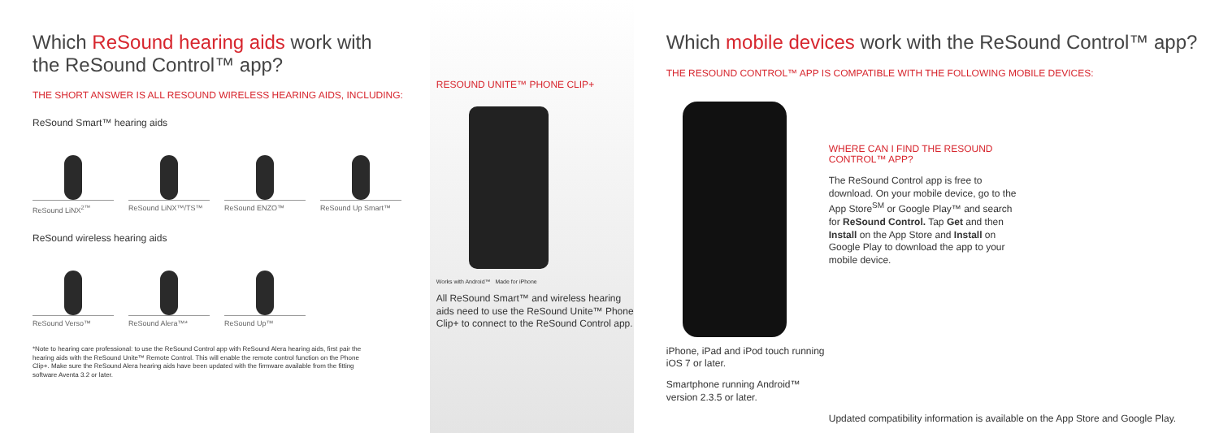Which ReSound hearing aids work with the ReSound Control™ app?
THE SHORT ANSWER IS ALL RESOUND WIRELESS HEARING AIDS, INCLUDING:
ReSound Smart™ hearing aids
ReSound LiNX<sup>2™</sup> ReSound LiNX™/TS™ ReSound ENZO™ ReSound Up Smart™
ReSound wireless hearing aids
ReSound Verso™ ReSound Alera™* ReSound Up™
*Note to hearing care professional: to use the ReSound Control app with ReSound Alera hearing aids, first pair the hearing aids with the ReSound Unite™ Remote Control. This will enable the remote control function on the Phone Clip+. Make sure the ReSound Alera hearing aids have been updated with the firmware available from the fitting software Aventa 3.2 or later.
RESOUND UNITE™ PHONE CLIP+
Works with Android™ Made for iPhone
All ReSound Smart™ and wireless hearing aids need to use the ReSound Unite™ Phone Clip+ to connect to the ReSound Control app.
Which mobile devices work with the ReSound Control™ app?
THE RESOUND CONTROL™ APP IS COMPATIBLE WITH THE FOLLOWING MOBILE DEVICES:
iPhone, iPad and iPod touch running iOS 7 or later.
Smartphone running Android™ version 2.3.5 or later.
WHERE CAN I FIND THE RESOUND CONTROL™ APP?
The ReSound Control app is free to download. On your mobile device, go to the App Store<sup>SM</sup> or Google Play™ and search for ReSound Control. Tap Get and then Install on the App Store and Install on Google Play to download the app to your mobile device.
Updated compatibility information is available on the App Store and Google Play.